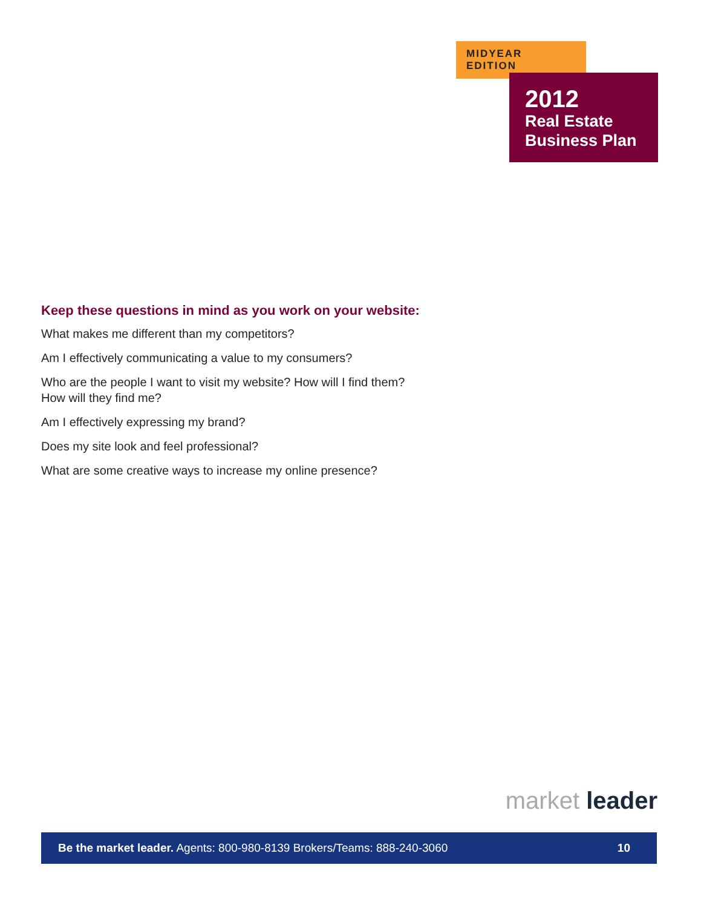MIDYEAR EDITION
2012
Real Estate
Business Plan
Keep these questions in mind as you work on your website:
What makes me different than my competitors?
Am I effectively communicating a value to my consumers?
Who are the people I want to visit my website? How will I find them?
How will they find me?
Am I effectively expressing my brand?
Does my site look and feel professional?
What are some creative ways to increase my online presence?
market leader
Be the market leader. Agents: 800-980-8139 Brokers/Teams: 888-240-3060 10